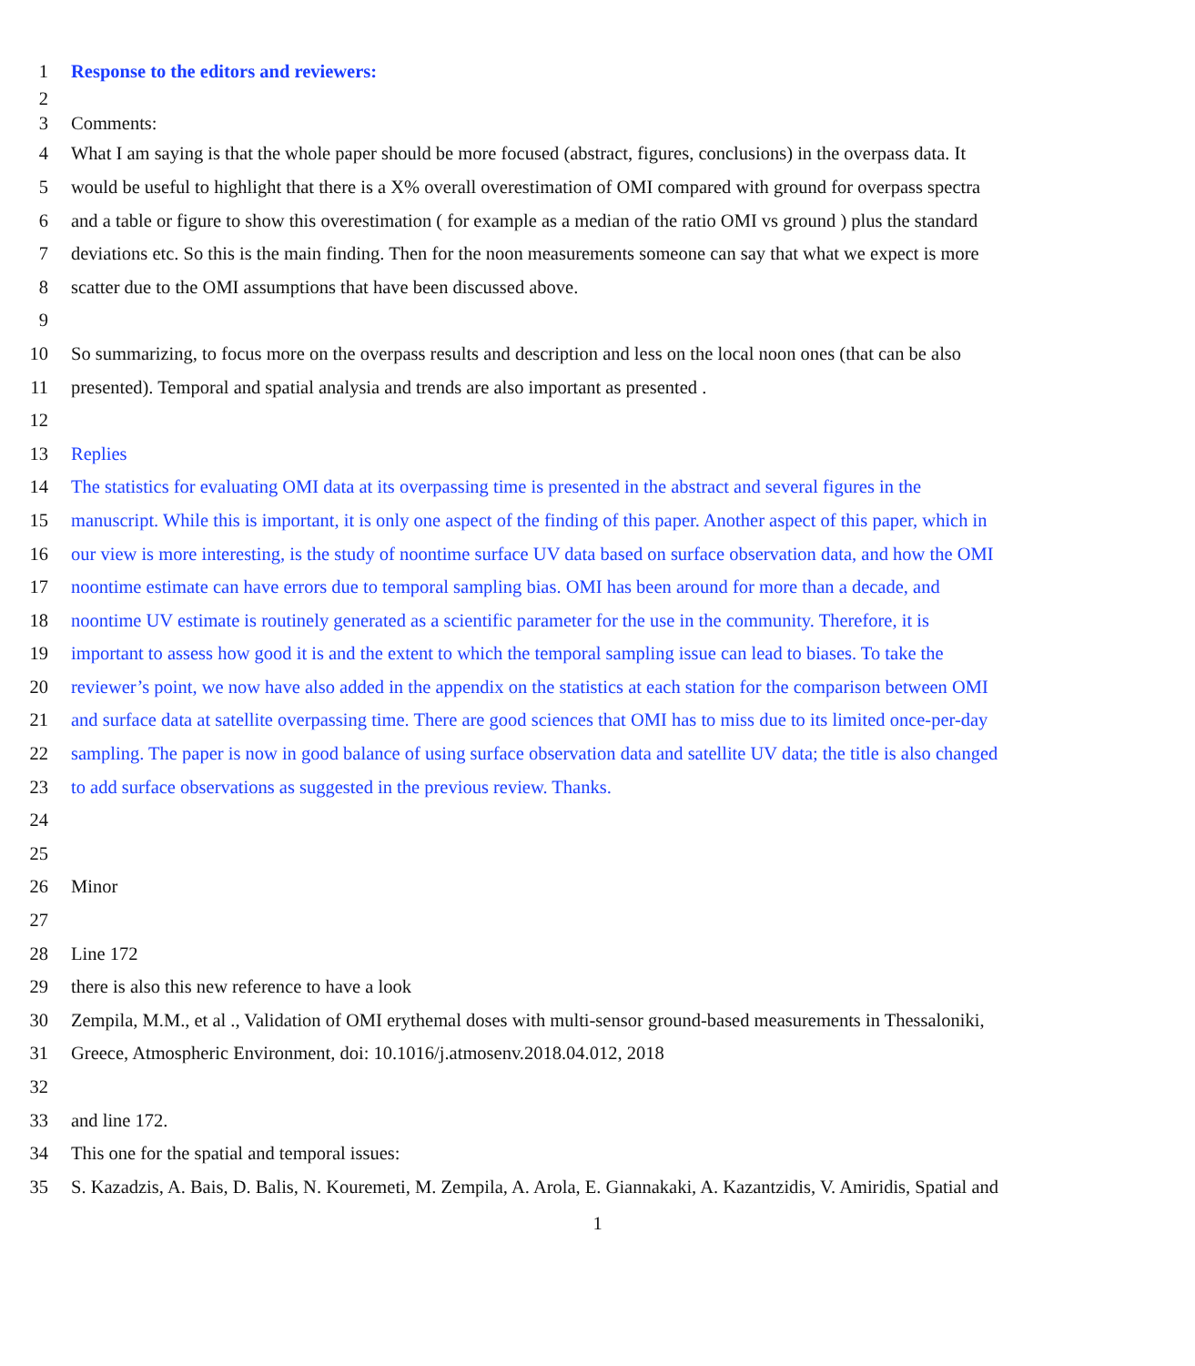1 Response to the editors and reviewers:
2
3 Comments:
4 What I am saying is that the whole paper should be more focused (abstract, figures, conclusions) in the overpass data. It
5 would be useful to highlight that there is a X% overall overestimation of OMI compared with ground for overpass spectra
6 and a table or figure to show this overestimation ( for example as a median of the ratio OMI vs ground ) plus the standard
7 deviations etc. So this is the main finding. Then for the noon measurements someone can say that what we expect is more
8 scatter due to the OMI assumptions that have been discussed above.
9
10 So summarizing, to focus more on the overpass results and description and less on the local noon ones (that can be also
11 presented). Temporal and spatial analysia and trends are also important as presented .
12
13 Replies
14 The statistics for evaluating OMI data at its overpassing time is presented in the abstract and several figures in the
15 manuscript. While this is important, it is only one aspect of the finding of this paper. Another aspect of this paper, which in
16 our view is more interesting, is the study of noontime surface UV data based on surface observation data, and how the OMI
17 noontime estimate can have errors due to temporal sampling bias. OMI has been around for more than a decade, and
18 noontime UV estimate is routinely generated as a scientific parameter for the use in the community. Therefore, it is
19 important to assess how good it is and the extent to which the temporal sampling issue can lead to biases. To take the
20 reviewer’s point, we now have also added in the appendix on the statistics at each station for the comparison between OMI
21 and surface data at satellite overpassing time. There are good sciences that OMI has to miss due to its limited once-per-day
22 sampling. The paper is now in good balance of using surface observation data and satellite UV data; the title is also changed
23 to add surface observations as suggested in the previous review. Thanks.
24
25
26 Minor
27
28 Line 172
29 there is also this new reference to have a look
30 Zempila, M.M., et al ., Validation of OMI erythemal doses with multi-sensor ground-based measurements in Thessaloniki,
31 Greece, Atmospheric Environment, doi: 10.1016/j.atmosenv.2018.04.012, 2018
32
33 and line 172.
34 This one for the spatial and temporal issues:
35 S. Kazadzis, A. Bais, D. Balis, N. Kouremeti, M. Zempila, A. Arola, E. Giannakaki, A. Kazantzidis, V. Amiridis, Spatial and
1